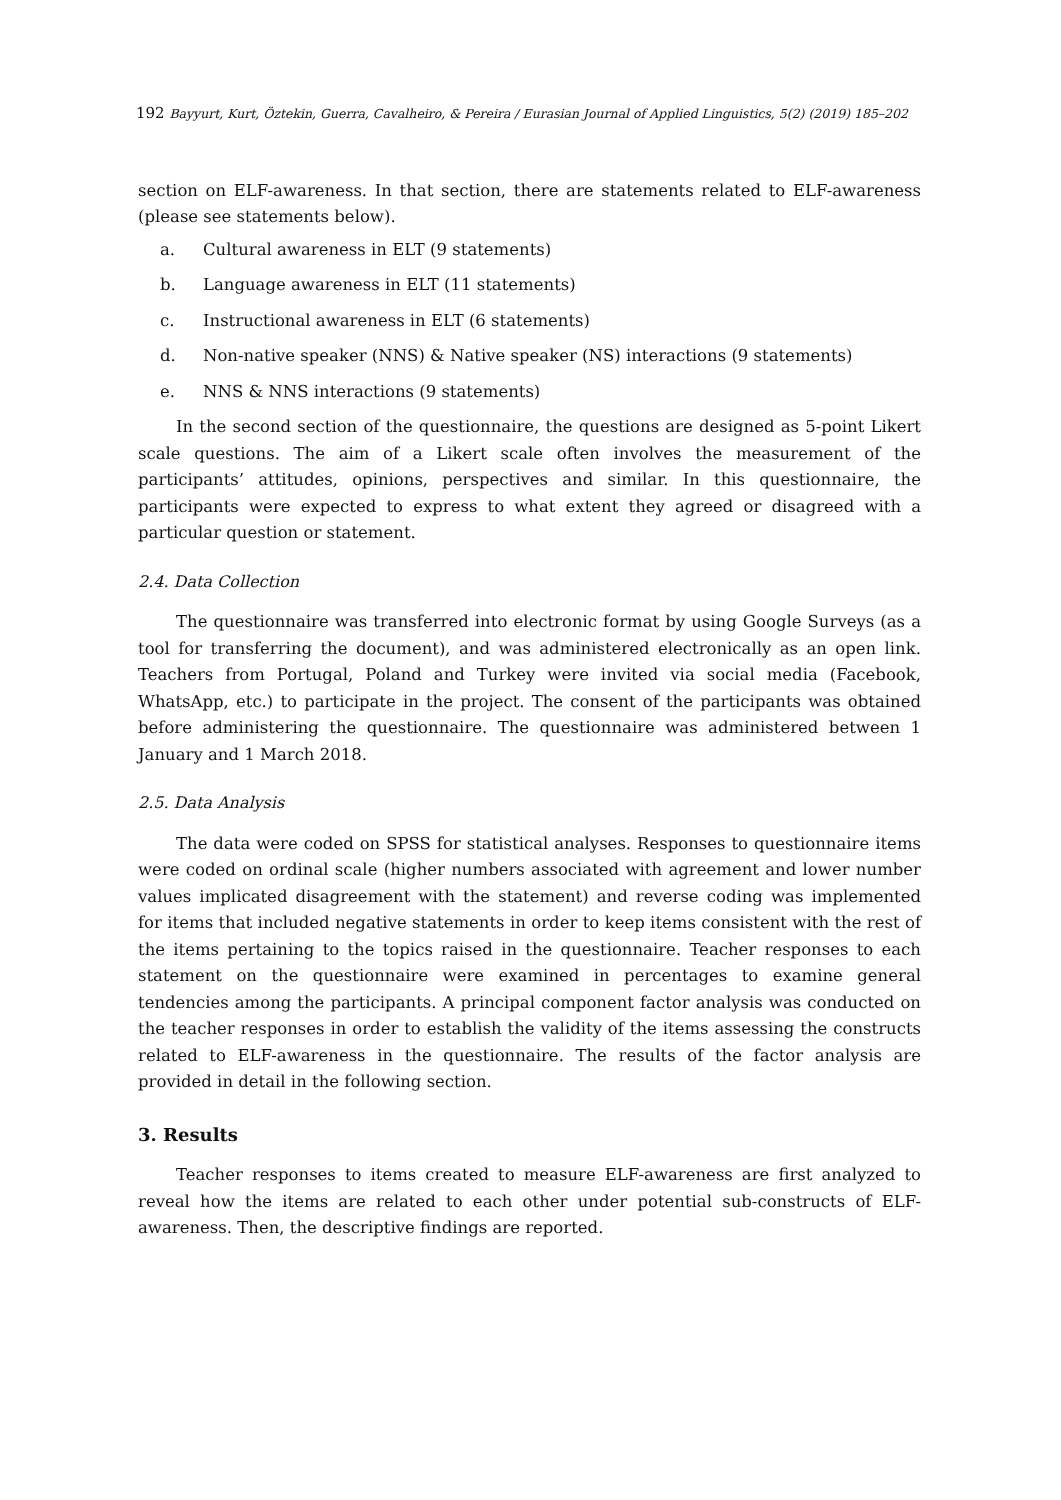192 Bayyurt, Kurt, Öztekin, Guerra, Cavalheiro, & Pereira / Eurasian Journal of Applied Linguistics, 5(2) (2019) 185–202
section on ELF-awareness. In that section, there are statements related to ELF-awareness (please see statements below).
a. Cultural awareness in ELT (9 statements)
b. Language awareness in ELT (11 statements)
c. Instructional awareness in ELT (6 statements)
d. Non-native speaker (NNS) & Native speaker (NS) interactions (9 statements)
e. NNS & NNS interactions (9 statements)
In the second section of the questionnaire, the questions are designed as 5-point Likert scale questions. The aim of a Likert scale often involves the measurement of the participants’ attitudes, opinions, perspectives and similar. In this questionnaire, the participants were expected to express to what extent they agreed or disagreed with a particular question or statement.
2.4. Data Collection
The questionnaire was transferred into electronic format by using Google Surveys (as a tool for transferring the document), and was administered electronically as an open link. Teachers from Portugal, Poland and Turkey were invited via social media (Facebook, WhatsApp, etc.) to participate in the project. The consent of the participants was obtained before administering the questionnaire. The questionnaire was administered between 1 January and 1 March 2018.
2.5. Data Analysis
The data were coded on SPSS for statistical analyses. Responses to questionnaire items were coded on ordinal scale (higher numbers associated with agreement and lower number values implicated disagreement with the statement) and reverse coding was implemented for items that included negative statements in order to keep items consistent with the rest of the items pertaining to the topics raised in the questionnaire. Teacher responses to each statement on the questionnaire were examined in percentages to examine general tendencies among the participants. A principal component factor analysis was conducted on the teacher responses in order to establish the validity of the items assessing the constructs related to ELF-awareness in the questionnaire. The results of the factor analysis are provided in detail in the following section.
3. Results
Teacher responses to items created to measure ELF-awareness are first analyzed to reveal how the items are related to each other under potential sub-constructs of ELF-awareness. Then, the descriptive findings are reported.